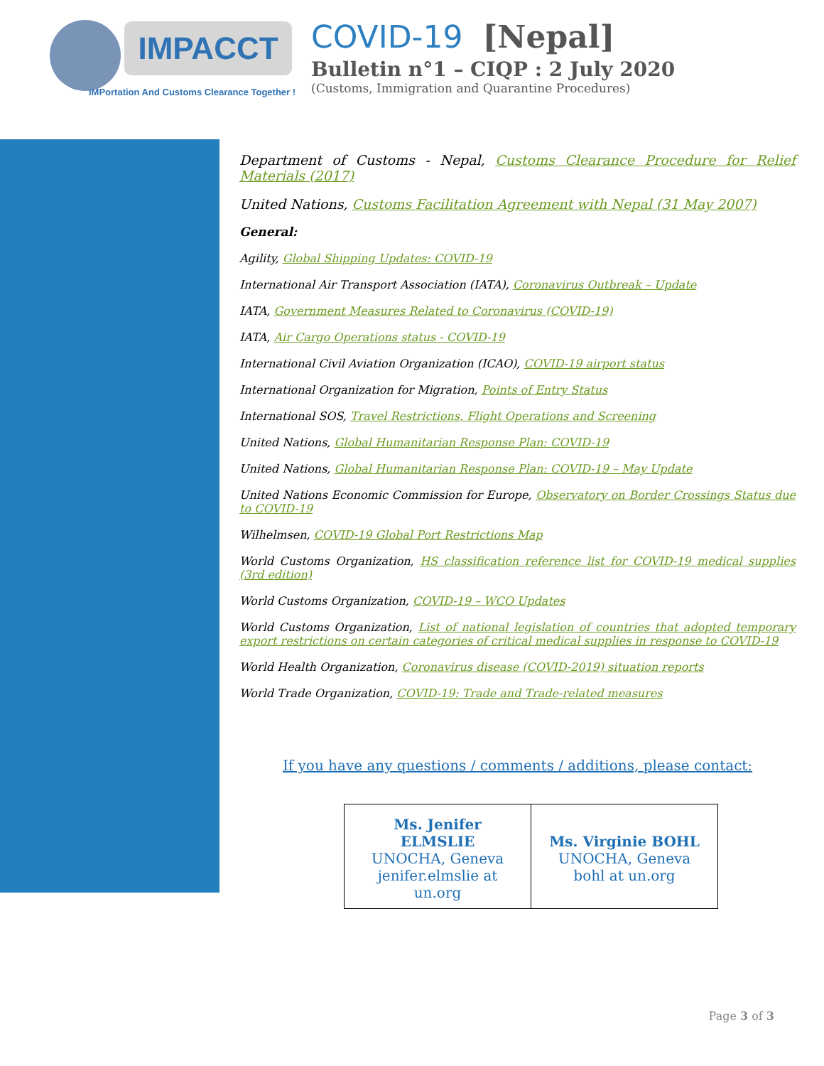IMPACCT
IMPortation And Customs Clearance Together !
COVID-19 [Nepal]
Bulletin n°1 – CIQP : 2 July 2020
(Customs, Immigration and Quarantine Procedures)
Department of Customs - Nepal, Customs Clearance Procedure for Relief Materials (2017)
United Nations, Customs Facilitation Agreement with Nepal (31 May 2007)
General:
Agility, Global Shipping Updates: COVID-19
International Air Transport Association (IATA), Coronavirus Outbreak – Update
IATA, Government Measures Related to Coronavirus (COVID-19)
IATA, Air Cargo Operations status - COVID-19
International Civil Aviation Organization (ICAO), COVID-19 airport status
International Organization for Migration, Points of Entry Status
International SOS, Travel Restrictions, Flight Operations and Screening
United Nations, Global Humanitarian Response Plan: COVID-19
United Nations, Global Humanitarian Response Plan: COVID-19 – May Update
United Nations Economic Commission for Europe, Observatory on Border Crossings Status due to COVID-19
Wilhelmsen, COVID-19 Global Port Restrictions Map
World Customs Organization, HS classification reference list for COVID-19 medical supplies (3rd edition)
World Customs Organization, COVID-19 – WCO Updates
World Customs Organization, List of national legislation of countries that adopted temporary export restrictions on certain categories of critical medical supplies in response to COVID-19
World Health Organization, Coronavirus disease (COVID-2019) situation reports
World Trade Organization, COVID-19: Trade and Trade-related measures
If you have any questions / comments / additions, please contact:
| Ms. Jenifer ELMSLIE UNOCHA, Geneva jenifer.elmslie at un.org | Ms. Virginie BOHL UNOCHA, Geneva bohl at un.org |
Page 3 of 3